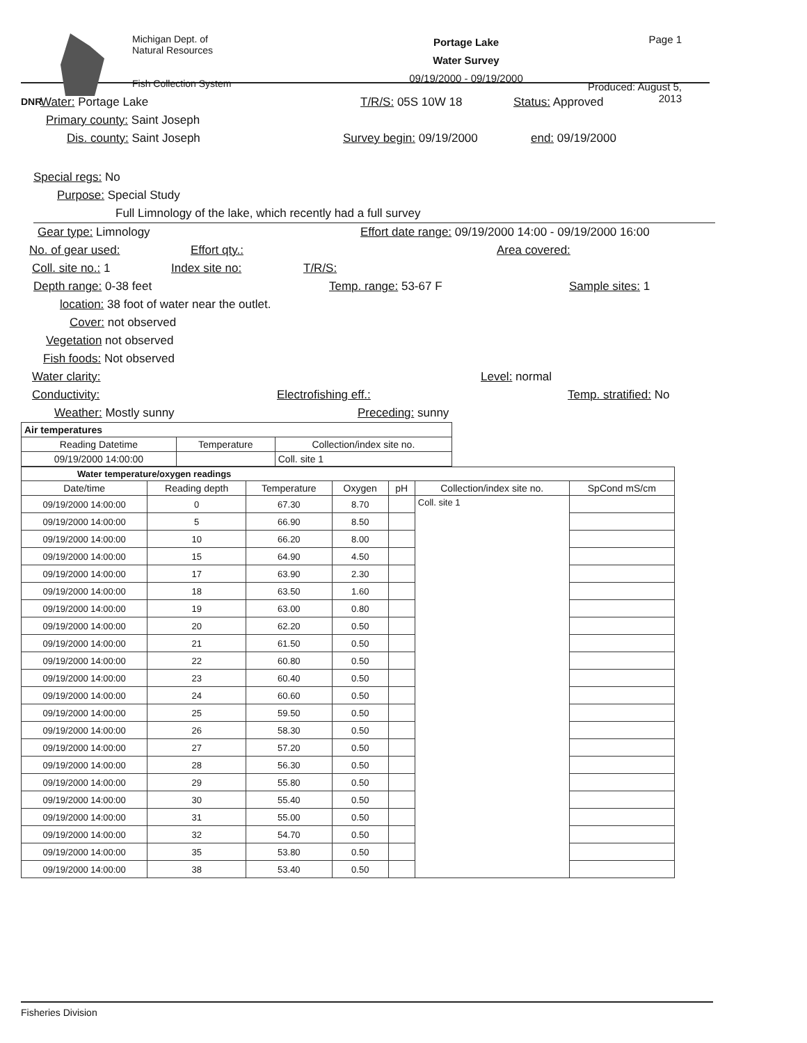DNR Michigan Dept. of
Natural Resources
Fish Collection System
Portage Lake
Water Survey
09/19/2000 - 09/19/2000
Page 1
Produced: August 5, 2013
Water: Portage Lake T/R/S: 05S 10W 18 Status: Approved
Primary county: Saint Joseph
Dis. county: Saint Joseph Survey begin: 09/19/2000 end: 09/19/2000
Special regs: No
Purpose: Special Study
Full Limnology of the lake, which recently had a full survey
Gear type: Limnology
Effort date range: 09/19/2000 14:00 - 09/19/2000 16:00
No. of gear used: Effort qty.: Area covered:
Coll. site no.: 1 Index site no: T/R/S:
Depth range: 0-38 feet Temp. range: 53-67 F Sample sites: 1
location: 38 foot of water near the outlet.
Cover: not observed
Vegetation not observed
Fish foods: Not observed
Water clarity: Level: normal
Conductivity: Electrofishing eff.: Temp. stratified: No
Weather: Mostly sunny Preceding: sunny
| Air temperatures | | |
| --- | --- | --- |
| Reading Datetime | Temperature | Collection/index site no. |
| 09/19/2000 14:00:00 | | Coll. site 1 |
| Water temperature/oxygen readings | | | | | | |
| --- | --- | --- | --- | --- | --- | --- |
| Date/time | Reading depth | Temperature | Oxygen | pH | Collection/index site no. | SpCond mS/cm |
| 09/19/2000 14:00:00 | 0 | 67.30 | 8.70 | | Coll. site 1 | |
| 09/19/2000 14:00:00 | 5 | 66.90 | 8.50 | | | |
| 09/19/2000 14:00:00 | 10 | 66.20 | 8.00 | | | |
| 09/19/2000 14:00:00 | 15 | 64.90 | 4.50 | | | |
| 09/19/2000 14:00:00 | 17 | 63.90 | 2.30 | | | |
| 09/19/2000 14:00:00 | 18 | 63.50 | 1.60 | | | |
| 09/19/2000 14:00:00 | 19 | 63.00 | 0.80 | | | |
| 09/19/2000 14:00:00 | 20 | 62.20 | 0.50 | | | |
| 09/19/2000 14:00:00 | 21 | 61.50 | 0.50 | | | |
| 09/19/2000 14:00:00 | 22 | 60.80 | 0.50 | | | |
| 09/19/2000 14:00:00 | 23 | 60.40 | 0.50 | | | |
| 09/19/2000 14:00:00 | 24 | 60.60 | 0.50 | | | |
| 09/19/2000 14:00:00 | 25 | 59.50 | 0.50 | | | |
| 09/19/2000 14:00:00 | 26 | 58.30 | 0.50 | | | |
| 09/19/2000 14:00:00 | 27 | 57.20 | 0.50 | | | |
| 09/19/2000 14:00:00 | 28 | 56.30 | 0.50 | | | |
| 09/19/2000 14:00:00 | 29 | 55.80 | 0.50 | | | |
| 09/19/2000 14:00:00 | 30 | 55.40 | 0.50 | | | |
| 09/19/2000 14:00:00 | 31 | 55.00 | 0.50 | | | |
| 09/19/2000 14:00:00 | 32 | 54.70 | 0.50 | | | |
| 09/19/2000 14:00:00 | 35 | 53.80 | 0.50 | | | |
| 09/19/2000 14:00:00 | 38 | 53.40 | 0.50 | | | |
Fisheries Division